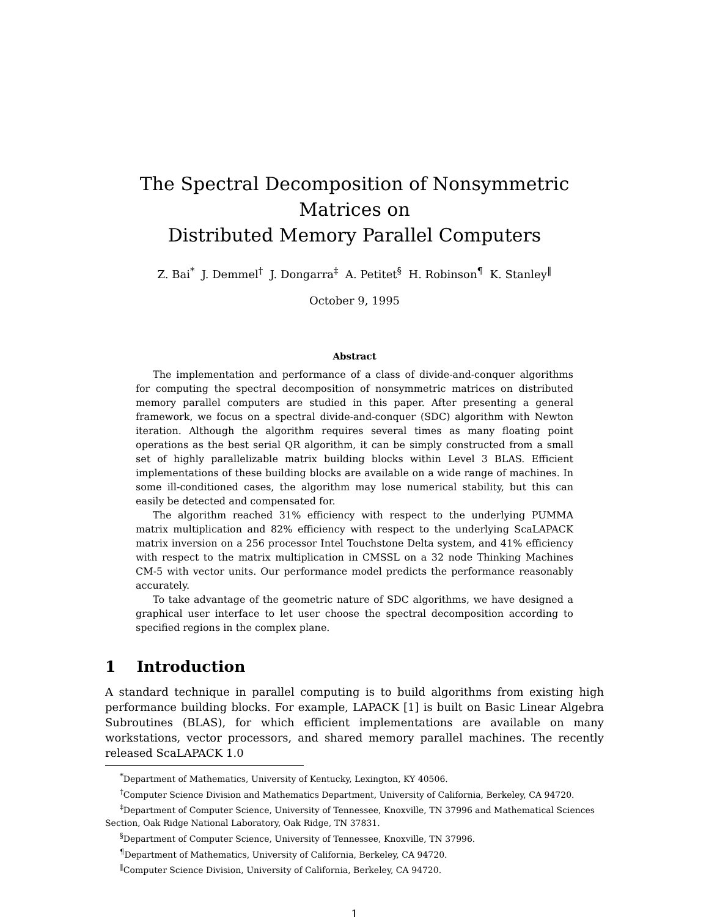The Spectral Decomposition of Nonsymmetric Matrices on
Distributed Memory Parallel Computers
Z. Bai<sup>*</sup> J. Demmel<sup>†</sup> J. Dongarra<sup>‡</sup> A. Petitet<sup>§</sup> H. Robinson<sup>¶</sup> K. Stanley<sup>‖</sup>
October 9, 1995
Abstract
The implementation and performance of a class of divide-and-conquer algorithms for computing the spectral decomposition of nonsymmetric matrices on distributed memory parallel computers are studied in this paper. After presenting a general framework, we focus on a spectral divide-and-conquer (SDC) algorithm with Newton iteration. Although the algorithm requires several times as many floating point operations as the best serial QR algorithm, it can be simply constructed from a small set of highly parallelizable matrix building blocks within Level 3 BLAS. Efficient implementations of these building blocks are available on a wide range of machines. In some ill-conditioned cases, the algorithm may lose numerical stability, but this can easily be detected and compensated for.
The algorithm reached 31% efficiency with respect to the underlying PUMMA matrix multiplication and 82% efficiency with respect to the underlying ScaLAPACK matrix inversion on a 256 processor Intel Touchstone Delta system, and 41% efficiency with respect to the matrix multiplication in CMSSL on a 32 node Thinking Machines CM-5 with vector units. Our performance model predicts the performance reasonably accurately.
To take advantage of the geometric nature of SDC algorithms, we have designed a graphical user interface to let user choose the spectral decomposition according to specified regions in the complex plane.
1 Introduction
A standard technique in parallel computing is to build algorithms from existing high performance building blocks. For example, LAPACK [1] is built on Basic Linear Algebra Subroutines (BLAS), for which efficient implementations are available on many workstations, vector processors, and shared memory parallel machines. The recently released ScaLAPACK 1.0
<sup>*</sup> Department of Mathematics, University of Kentucky, Lexington, KY 40506.
<sup>†</sup> Computer Science Division and Mathematics Department, University of California, Berkeley, CA 94720.
<sup>‡</sup> Department of Computer Science, University of Tennessee, Knoxville, TN 37996 and Mathematical Sciences Section, Oak Ridge National Laboratory, Oak Ridge, TN 37831.
<sup>§</sup> Department of Computer Science, University of Tennessee, Knoxville, TN 37996.
<sup>¶</sup> Department of Mathematics, University of California, Berkeley, CA 94720.
<sup>‖</sup> Computer Science Division, University of California, Berkeley, CA 94720.
1